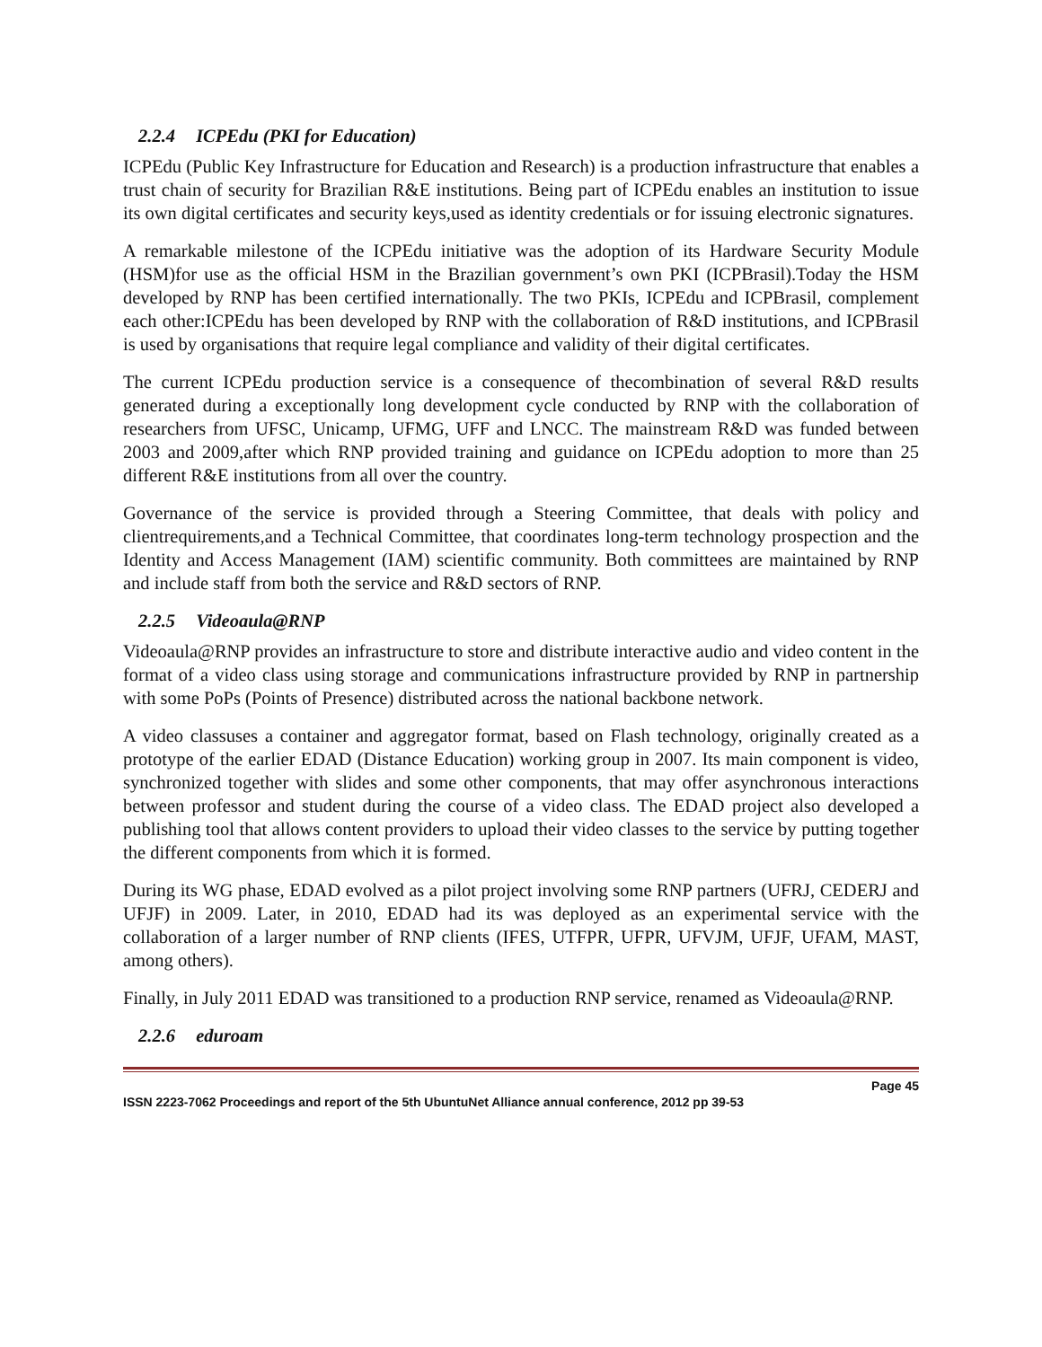2.2.4 ICPEdu (PKI for Education)
ICPEdu (Public Key Infrastructure for Education and Research) is a production infrastructure that enables a trust chain of security for Brazilian R&E institutions. Being part of ICPEdu enables an institution to issue its own digital certificates and security keys,used as identity credentials or for issuing electronic signatures.
A remarkable milestone of the ICPEdu initiative was the adoption of its Hardware Security Module (HSM)for use as the official HSM in the Brazilian government’s own PKI (ICPBrasil).Today the HSM developed by RNP has been certified internationally. The two PKIs, ICPEdu and ICPBrasil, complement each other:ICPEdu has been developed by RNP with the collaboration of R&D institutions, and ICPBrasil is used by organisations that require legal compliance and validity of their digital certificates.
The current ICPEdu production service is a consequence of thecombination of several R&D results generated during a exceptionally long development cycle conducted by RNP with the collaboration of researchers from UFSC, Unicamp, UFMG, UFF and LNCC. The mainstream R&D was funded between 2003 and 2009,after which RNP provided training and guidance on ICPEdu adoption to more than 25 different R&E institutions from all over the country.
Governance of the service is provided through a Steering Committee, that deals with policy and clientrequirements,and a Technical Committee, that coordinates long-term technology prospection and the Identity and Access Management (IAM) scientific community. Both committees are maintained by RNP and include staff from both the service and R&D sectors of RNP.
2.2.5 Videoaula@RNP
Videoaula@RNP provides an infrastructure to store and distribute interactive audio and video content in the format of a video class using storage and communications infrastructure provided by RNP in partnership with some PoPs (Points of Presence) distributed across the national backbone network.
A video classuses a container and aggregator format, based on Flash technology, originally created as a prototype of the earlier EDAD (Distance Education) working group in 2007. Its main component is video, synchronized together with slides and some other components, that may offer asynchronous interactions between professor and student during the course of a video class. The EDAD project also developed a publishing tool that allows content providers to upload their video classes to the service by putting together the different components from which it is formed.
During its WG phase, EDAD evolved as a pilot project involving some RNP partners (UFRJ, CEDERJ and UFJF) in 2009. Later, in 2010, EDAD had its was deployed as an experimental service with the collaboration of a larger number of RNP clients (IFES, UTFPR, UFPR, UFVJM, UFJF, UFAM, MAST, among others).
Finally, in July 2011 EDAD was transitioned to a production RNP service, renamed as Videoaula@RNP.
2.2.6 eduroam
Page 45
ISSN 2223-7062 Proceedings and report of the 5th UbuntuNet Alliance annual conference, 2012 pp 39-53